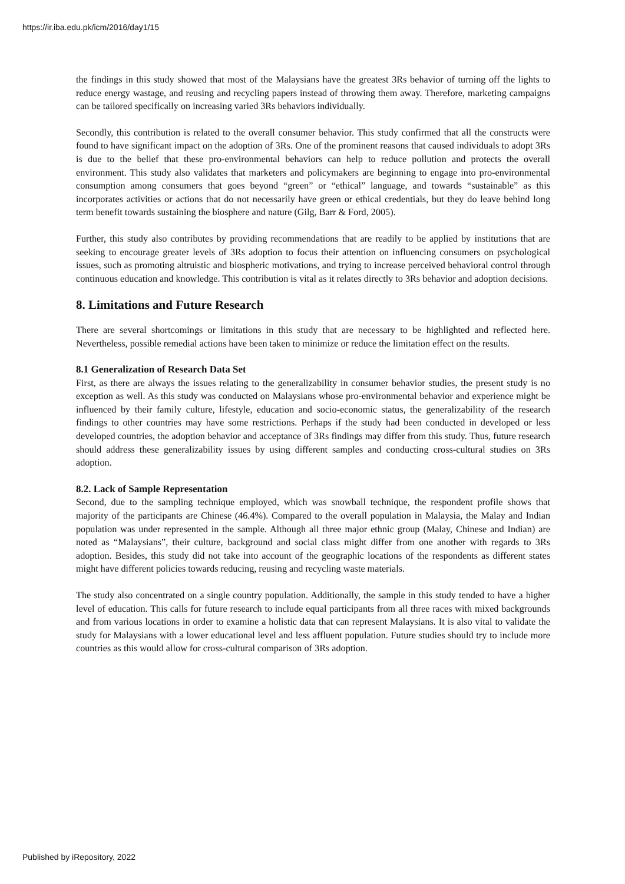https://ir.iba.edu.pk/icm/2016/day1/15
the findings in this study showed that most of the Malaysians have the greatest 3Rs behavior of turning off the lights to reduce energy wastage, and reusing and recycling papers instead of throwing them away. Therefore, marketing campaigns can be tailored specifically on increasing varied 3Rs behaviors individually.
Secondly, this contribution is related to the overall consumer behavior. This study confirmed that all the constructs were found to have significant impact on the adoption of 3Rs. One of the prominent reasons that caused individuals to adopt 3Rs is due to the belief that these pro-environmental behaviors can help to reduce pollution and protects the overall environment. This study also validates that marketers and policymakers are beginning to engage into pro-environmental consumption among consumers that goes beyond “green” or “ethical” language, and towards “sustainable” as this incorporates activities or actions that do not necessarily have green or ethical credentials, but they do leave behind long term benefit towards sustaining the biosphere and nature (Gilg, Barr & Ford, 2005).
Further, this study also contributes by providing recommendations that are readily to be applied by institutions that are seeking to encourage greater levels of 3Rs adoption to focus their attention on influencing consumers on psychological issues, such as promoting altruistic and biospheric motivations, and trying to increase perceived behavioral control through continuous education and knowledge. This contribution is vital as it relates directly to 3Rs behavior and adoption decisions.
8. Limitations and Future Research
There are several shortcomings or limitations in this study that are necessary to be highlighted and reflected here. Nevertheless, possible remedial actions have been taken to minimize or reduce the limitation effect on the results.
8.1 Generalization of Research Data Set
First, as there are always the issues relating to the generalizability in consumer behavior studies, the present study is no exception as well. As this study was conducted on Malaysians whose pro-environmental behavior and experience might be influenced by their family culture, lifestyle, education and socio-economic status, the generalizability of the research findings to other countries may have some restrictions. Perhaps if the study had been conducted in developed or less developed countries, the adoption behavior and acceptance of 3Rs findings may differ from this study. Thus, future research should address these generalizability issues by using different samples and conducting cross-cultural studies on 3Rs adoption.
8.2. Lack of Sample Representation
Second, due to the sampling technique employed, which was snowball technique, the respondent profile shows that majority of the participants are Chinese (46.4%). Compared to the overall population in Malaysia, the Malay and Indian population was under represented in the sample. Although all three major ethnic group (Malay, Chinese and Indian) are noted as “Malaysians”, their culture, background and social class might differ from one another with regards to 3Rs adoption. Besides, this study did not take into account of the geographic locations of the respondents as different states might have different policies towards reducing, reusing and recycling waste materials.
The study also concentrated on a single country population. Additionally, the sample in this study tended to have a higher level of education. This calls for future research to include equal participants from all three races with mixed backgrounds and from various locations in order to examine a holistic data that can represent Malaysians. It is also vital to validate the study for Malaysians with a lower educational level and less affluent population. Future studies should try to include more countries as this would allow for cross-cultural comparison of 3Rs adoption.
Published by iRepository, 2022